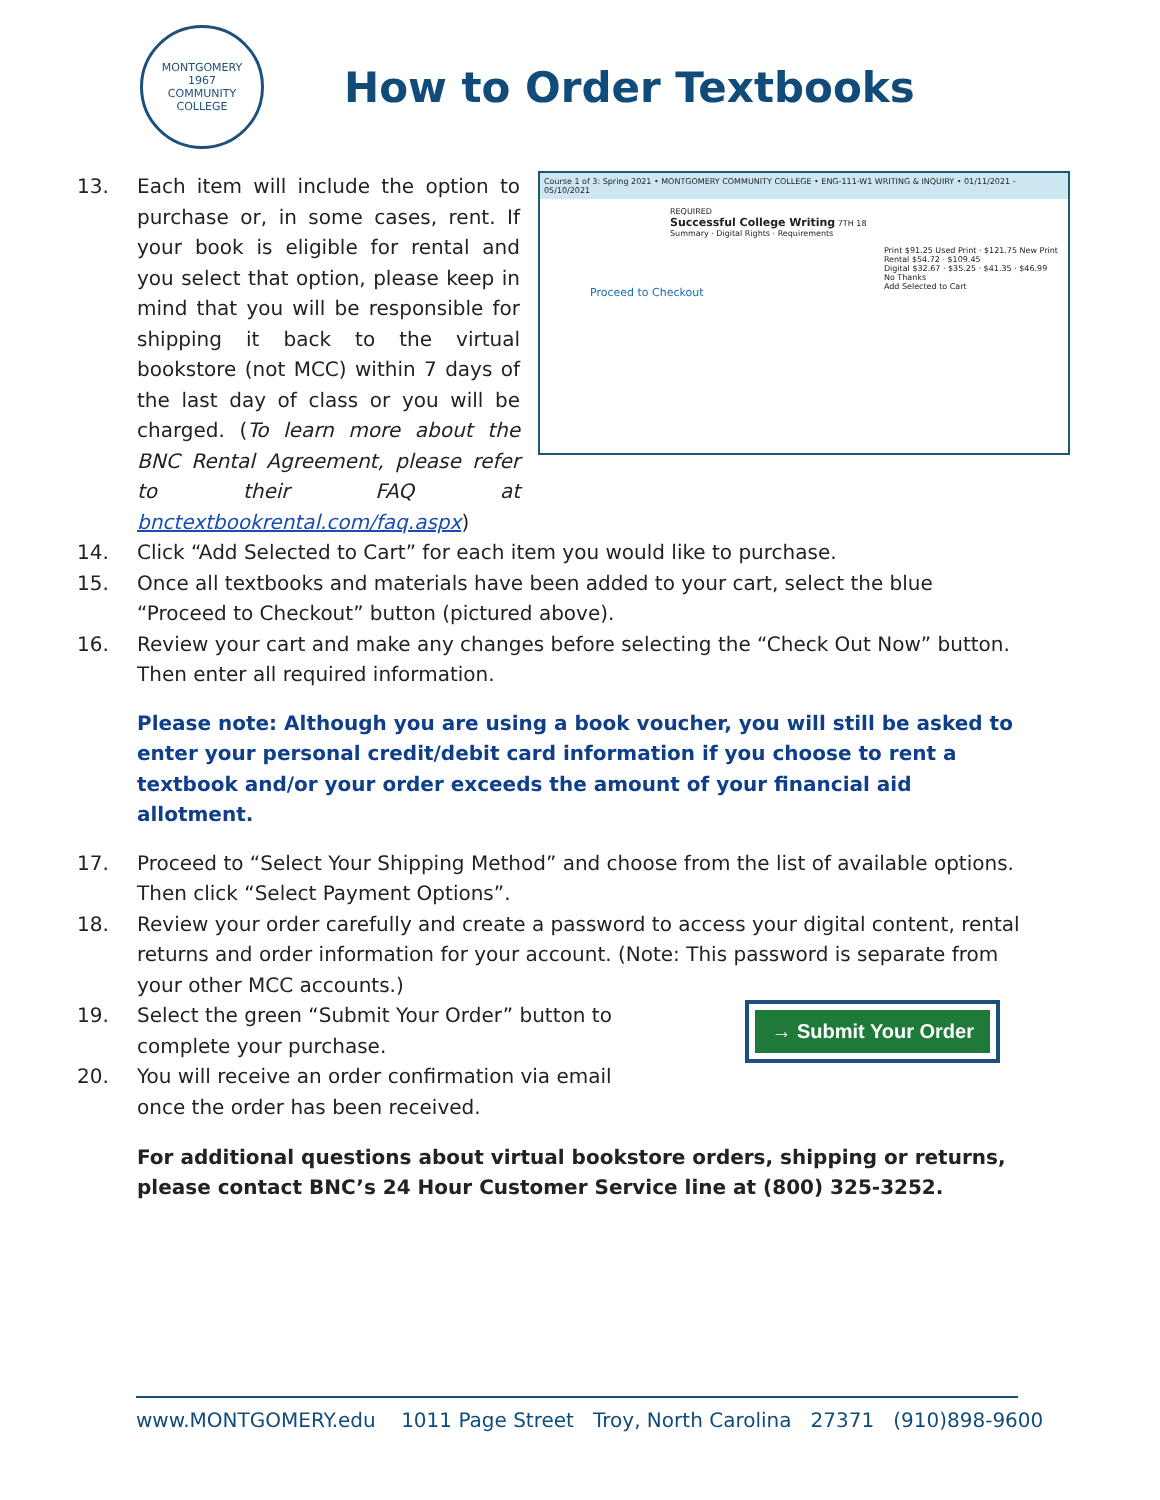MONTGOMERY
1967
COMMUNITY COLLEGE
How to Order Textbooks
Course 1 of 3: Spring 2021 • MONTGOMERY COMMUNITY COLLEGE • ENG-111-W1 WRITING & INQUIRY • 01/11/2021 - 05/10/2021
REQUIRED
Successful College Writing 7TH 18
Summary · Digital Rights · Requirements
Print $91.25 Used Print · $121.75 New Print
Rental $54.72 · $109.45
Digital $32.67 · $35.25 · $41.35 · $46.99
No Thanks
Add Selected to Cart
Proceed to Checkout
13. Each item will include the option to purchase or, in some cases, rent. If your book is eligible for rental and you select that option, please keep in mind that you will be responsible for shipping it back to the virtual bookstore (not MCC) within 7 days of the last day of class or you will be charged. (To learn more about the BNC Rental Agreement, please refer to their FAQ at bnctextbookrental.com/faq.aspx)
14. Click “Add Selected to Cart” for each item you would like to purchase.
15. Once all textbooks and materials have been added to your cart, select the blue “Proceed to Checkout” button (pictured above).
16. Review your cart and make any changes before selecting the “Check Out Now” button. Then enter all required information.
Please note: Although you are using a book voucher, you will still be asked to enter your personal credit/debit card information if you choose to rent a textbook and/or your order exceeds the amount of your financial aid allotment.
17. Proceed to “Select Your Shipping Method” and choose from the list of available options. Then click “Select Payment Options”.
18. Review your order carefully and create a password to access your digital content, rental returns and order information for your account. (Note: This password is separate from your other MCC accounts.)
→ Submit Your Order
19. Select the green “Submit Your Order” button to complete your purchase.
20. You will receive an order confirmation via email once the order has been received.
For additional questions about virtual bookstore orders, shipping or returns, please contact BNC’s 24 Hour Customer Service line at (800) 325-3252.
www.MONTGOMERY.edu 1011 Page Street Troy, North Carolina 27371 (910)898-9600